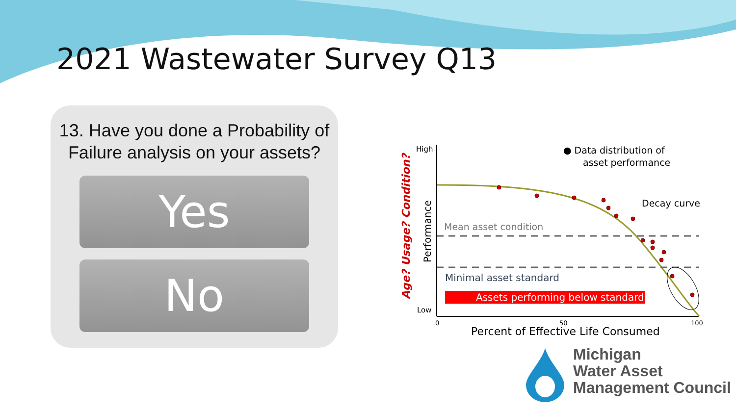2021 Wastewater Survey Q13
13. Have you done a Probability of Failure analysis on your assets?
Yes
No
Age? Usage? Condition?
Performance
High
Low
0
50
100
Percent of Effective Life Consumed
Mean asset condition
Minimal asset standard
Assets performing below standard
● Data distribution of
asset performance
Decay curve
Michigan
Water Asset
Management Council